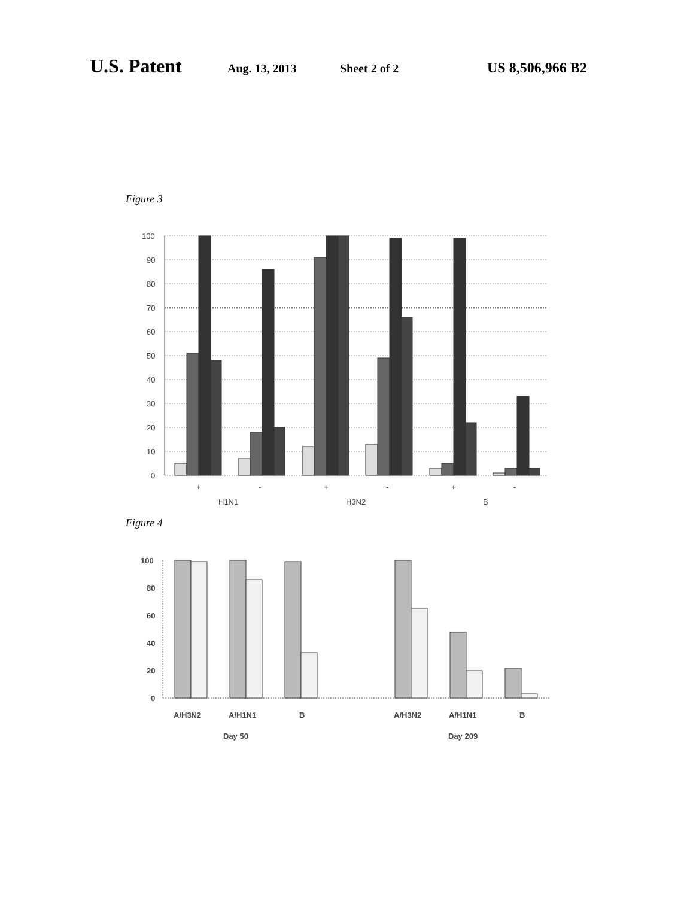U.S. Patent Aug. 13, 2013 Sheet 2 of 2 US 8,506,966 B2
Figure 3
100
90
80
70
60
50
40
30
20
10
0
+
-
+
-
+
-
H1N1
H3N2
B
Figure 4
100
80
60
40
20
0
A/H3N2
A/H1N1
B
A/H3N2
A/H1N1
B
Day 50
Day 209